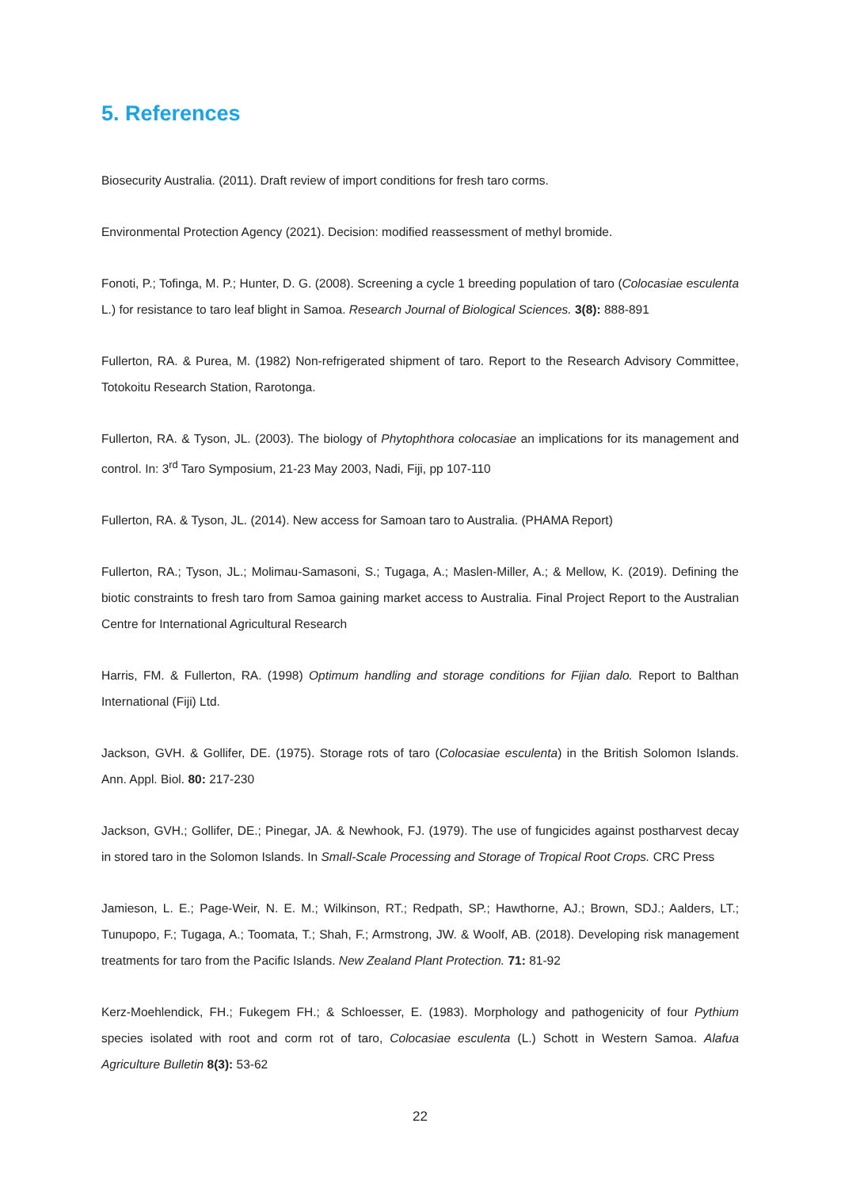5. References
Biosecurity Australia. (2011). Draft review of import conditions for fresh taro corms.
Environmental Protection Agency (2021). Decision: modified reassessment of methyl bromide.
Fonoti, P.; Tofinga, M. P.; Hunter, D. G. (2008). Screening a cycle 1 breeding population of taro (Colocasiae esculenta L.) for resistance to taro leaf blight in Samoa. Research Journal of Biological Sciences. 3(8): 888-891
Fullerton, RA. & Purea, M. (1982) Non-refrigerated shipment of taro. Report to the Research Advisory Committee, Totokoitu Research Station, Rarotonga.
Fullerton, RA. & Tyson, JL. (2003). The biology of Phytophthora colocasiae an implications for its management and control. In: 3<sup>rd</sup> Taro Symposium, 21-23 May 2003, Nadi, Fiji, pp 107-110
Fullerton, RA. & Tyson, JL. (2014). New access for Samoan taro to Australia. (PHAMA Report)
Fullerton, RA.; Tyson, JL.; Molimau-Samasoni, S.; Tugaga, A.; Maslen-Miller, A.; & Mellow, K. (2019). Defining the biotic constraints to fresh taro from Samoa gaining market access to Australia. Final Project Report to the Australian Centre for International Agricultural Research
Harris, FM. & Fullerton, RA. (1998) Optimum handling and storage conditions for Fijian dalo. Report to Balthan International (Fiji) Ltd.
Jackson, GVH. & Gollifer, DE. (1975). Storage rots of taro (Colocasiae esculenta) in the British Solomon Islands. Ann. Appl. Biol. 80: 217-230
Jackson, GVH.; Gollifer, DE.; Pinegar, JA. & Newhook, FJ. (1979). The use of fungicides against postharvest decay in stored taro in the Solomon Islands. In Small-Scale Processing and Storage of Tropical Root Crops. CRC Press
Jamieson, L. E.; Page-Weir, N. E. M.; Wilkinson, RT.; Redpath, SP.; Hawthorne, AJ.; Brown, SDJ.; Aalders, LT.; Tunupopo, F.; Tugaga, A.; Toomata, T.; Shah, F.; Armstrong, JW. & Woolf, AB. (2018). Developing risk management treatments for taro from the Pacific Islands. New Zealand Plant Protection. 71: 81-92
Kerz-Moehlendick, FH.; Fukegem FH.; & Schloesser, E. (1983). Morphology and pathogenicity of four Pythium species isolated with root and corm rot of taro, Colocasiae esculenta (L.) Schott in Western Samoa. Alafua Agriculture Bulletin 8(3): 53-62
22